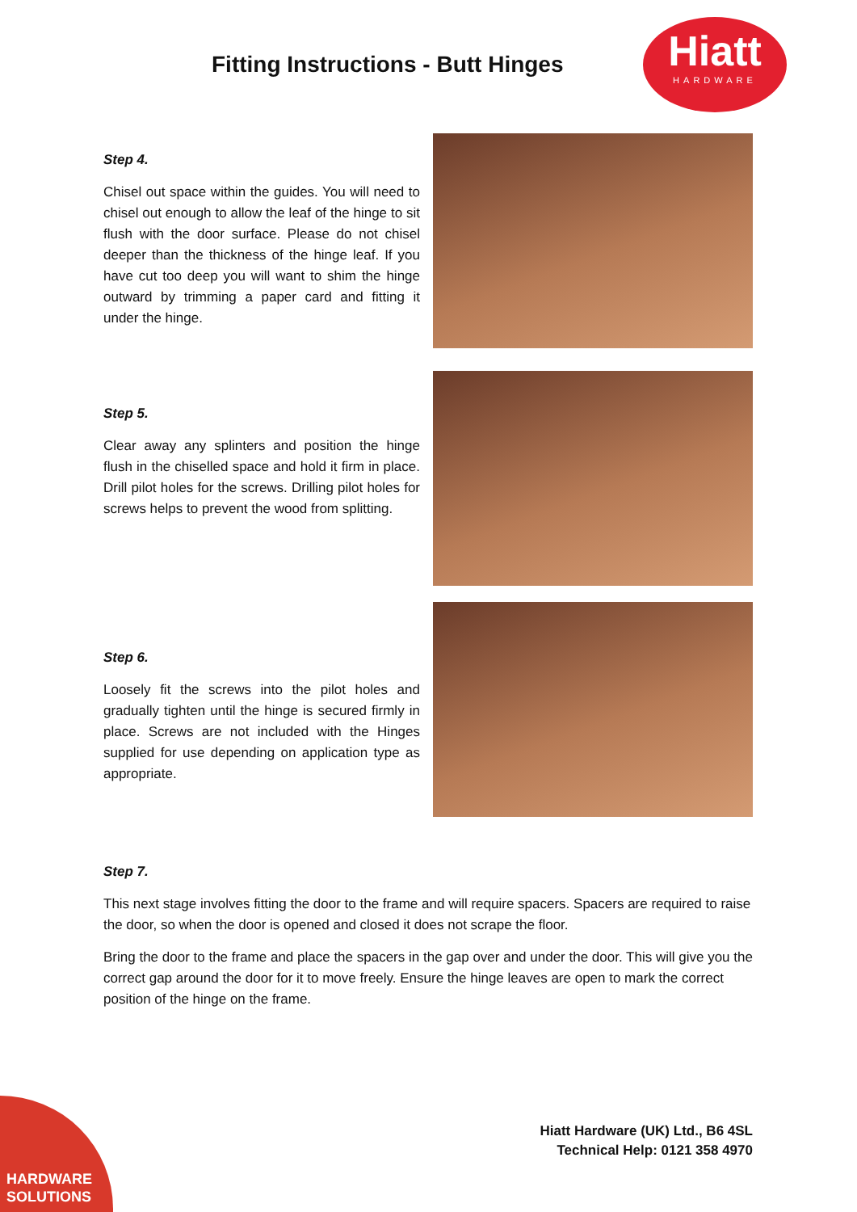Fitting Instructions - Butt Hinges
Hiatt
HARDWARE
Step 4.
Chisel out space within the guides. You will need to chisel out enough to allow the leaf of the hinge to sit flush with the door surface. Please do not chisel deeper than the thickness of the hinge leaf. If you have cut too deep you will want to shim the hinge outward by trimming a paper card and fitting it under the hinge.
Step 5.
Clear away any splinters and position the hinge flush in the chiselled space and hold it firm in place. Drill pilot holes for the screws. Drilling pilot holes for screws helps to prevent the wood from splitting.
Step 6.
Loosely fit the screws into the pilot holes and gradually tighten until the hinge is secured firmly in place. Screws are not included with the Hinges supplied for use depending on application type as appropriate.
Step 7.
This next stage involves fitting the door to the frame and will require spacers. Spacers are required to raise the door, so when the door is opened and closed it does not scrape the floor.
Bring the door to the frame and place the spacers in the gap over and under the door. This will give you the correct gap around the door for it to move freely. Ensure the hinge leaves are open to mark the correct position of the hinge on the frame.
Hiatt Hardware (UK) Ltd., B6 4SL
Technical Help: 0121 358 4970
HARDWARE
SOLUTIONS